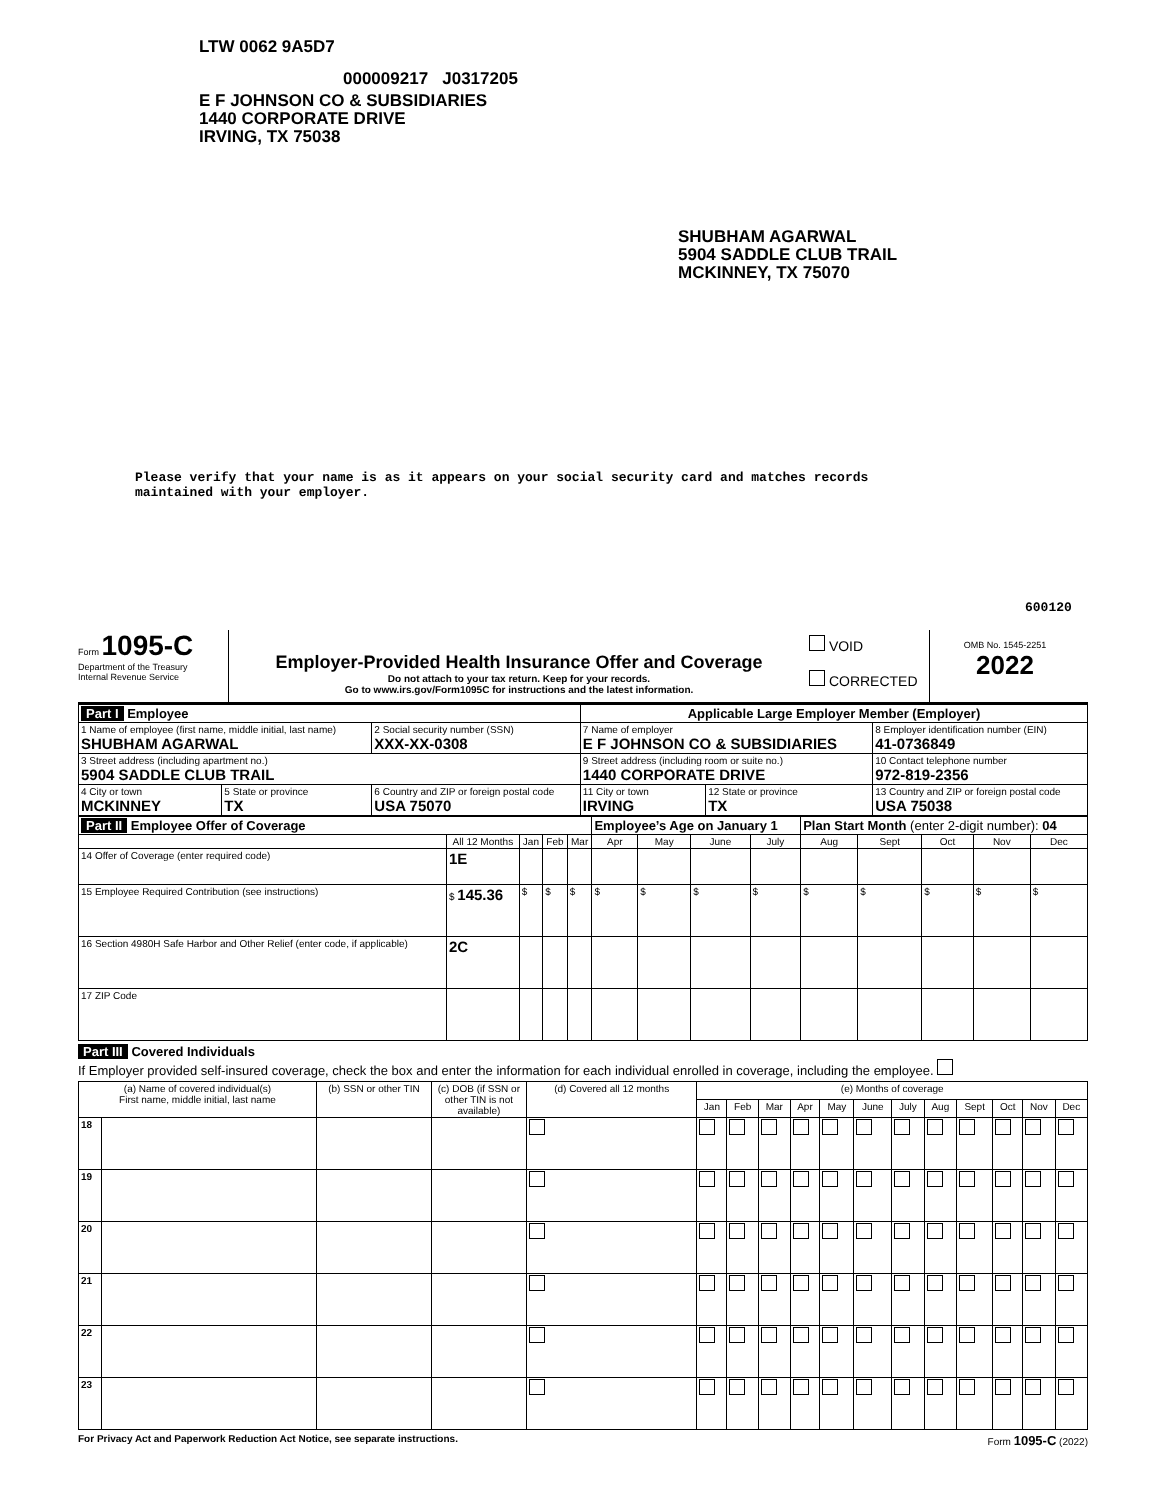LTW 0062 9A5D7
000009217 J0317205
E F JOHNSON CO & SUBSIDIARIES
1440 CORPORATE DRIVE
IRVING, TX 75038
SHUBHAM AGARWAL
5904 SADDLE CLUB TRAIL
MCKINNEY, TX 75070
Please verify that your name is as it appears on your social security card and matches records
maintained with your employer.
600120
Form 1095-C
Department of the Treasury
Internal Revenue Service
Employer-Provided Health Insurance Offer and Coverage
Do not attach to your tax return. Keep for your records.
Go to www.irs.gov/Form1095C for instructions and the latest information.
VOID
CORRECTED
OMB No. 1545-2251
2022
| Part I Employee | | | Applicable Large Employer Member (Employer) | | |
| 1 Name of employee (first name, middle initial, last name) SHUBHAM AGARWAL | | 2 Social security number (SSN) XXX-XX-0308 | 7 Name of employer E F JOHNSON CO & SUBSIDIARIES | | 8 Employer identification number (EIN) 41-0736849 |
| 3 Street address (including apartment no.) 5904 SADDLE CLUB TRAIL | | | 9 Street address (including room or suite no.) 1440 CORPORATE DRIVE | | 10 Contact telephone number 972-819-2356 |
| 4 City or town MCKINNEY | 5 State or province TX | 6 Country and ZIP or foreign postal code USA 75070 | 11 City or town IRVING | 12 State or province TX | 13 Country and ZIP or foreign postal code USA 75038 |
| Part II Employee Offer of Coverage | | | | | Employee’s Age on January 1 | | | | Plan Start Month (enter 2-digit number): 04 | | | | |
| | All 12 Months | Jan | Feb | Mar | Apr | May | June | July | Aug | Sept | Oct | Nov | Dec |
| 14 Offer of Coverage (enter required code) | 1E | | | | | | | | | | | | |
| 15 Employee Required Contribution (see instructions) | $ 145.36 | $ | $ | $ | $ | $ | $ | $ | $ | $ | $ | $ | $ |
| 16 Section 4980H Safe Harbor and Other Relief (enter code, if applicable) | 2C | | | | | | | | | | | | |
| 17 ZIP Code | | | | | | | | | | | | | |
Part III Covered Individuals
If Employer provided self-insured coverage, check the box and enter the information for each individual enrolled in coverage, including the employee.
| (a) Name of covered individual(s) First name, middle initial, last name | | (b) SSN or other TIN | (c) DOB (if SSN or other TIN is not available) | (d) Covered all 12 months | (e) Months of coverage | | | | | | | | | | | |
| --- | --- | --- | --- | --- | --- | --- | --- | --- | --- | --- | --- | --- | --- | --- | --- | --- |
| | | | | | Jan | Feb | Mar | Apr | May | June | July | Aug | Sept | Oct | Nov | Dec |
| 18 | | | | | | | | | | | | | | | | |
| 19 | | | | | | | | | | | | | | | | |
| 20 | | | | | | | | | | | | | | | | |
| 21 | | | | | | | | | | | | | | | | |
| 22 | | | | | | | | | | | | | | | | |
| 23 | | | | | | | | | | | | | | | | |
For Privacy Act and Paperwork Reduction Act Notice, see separate instructions. Form 1095-C (2022)